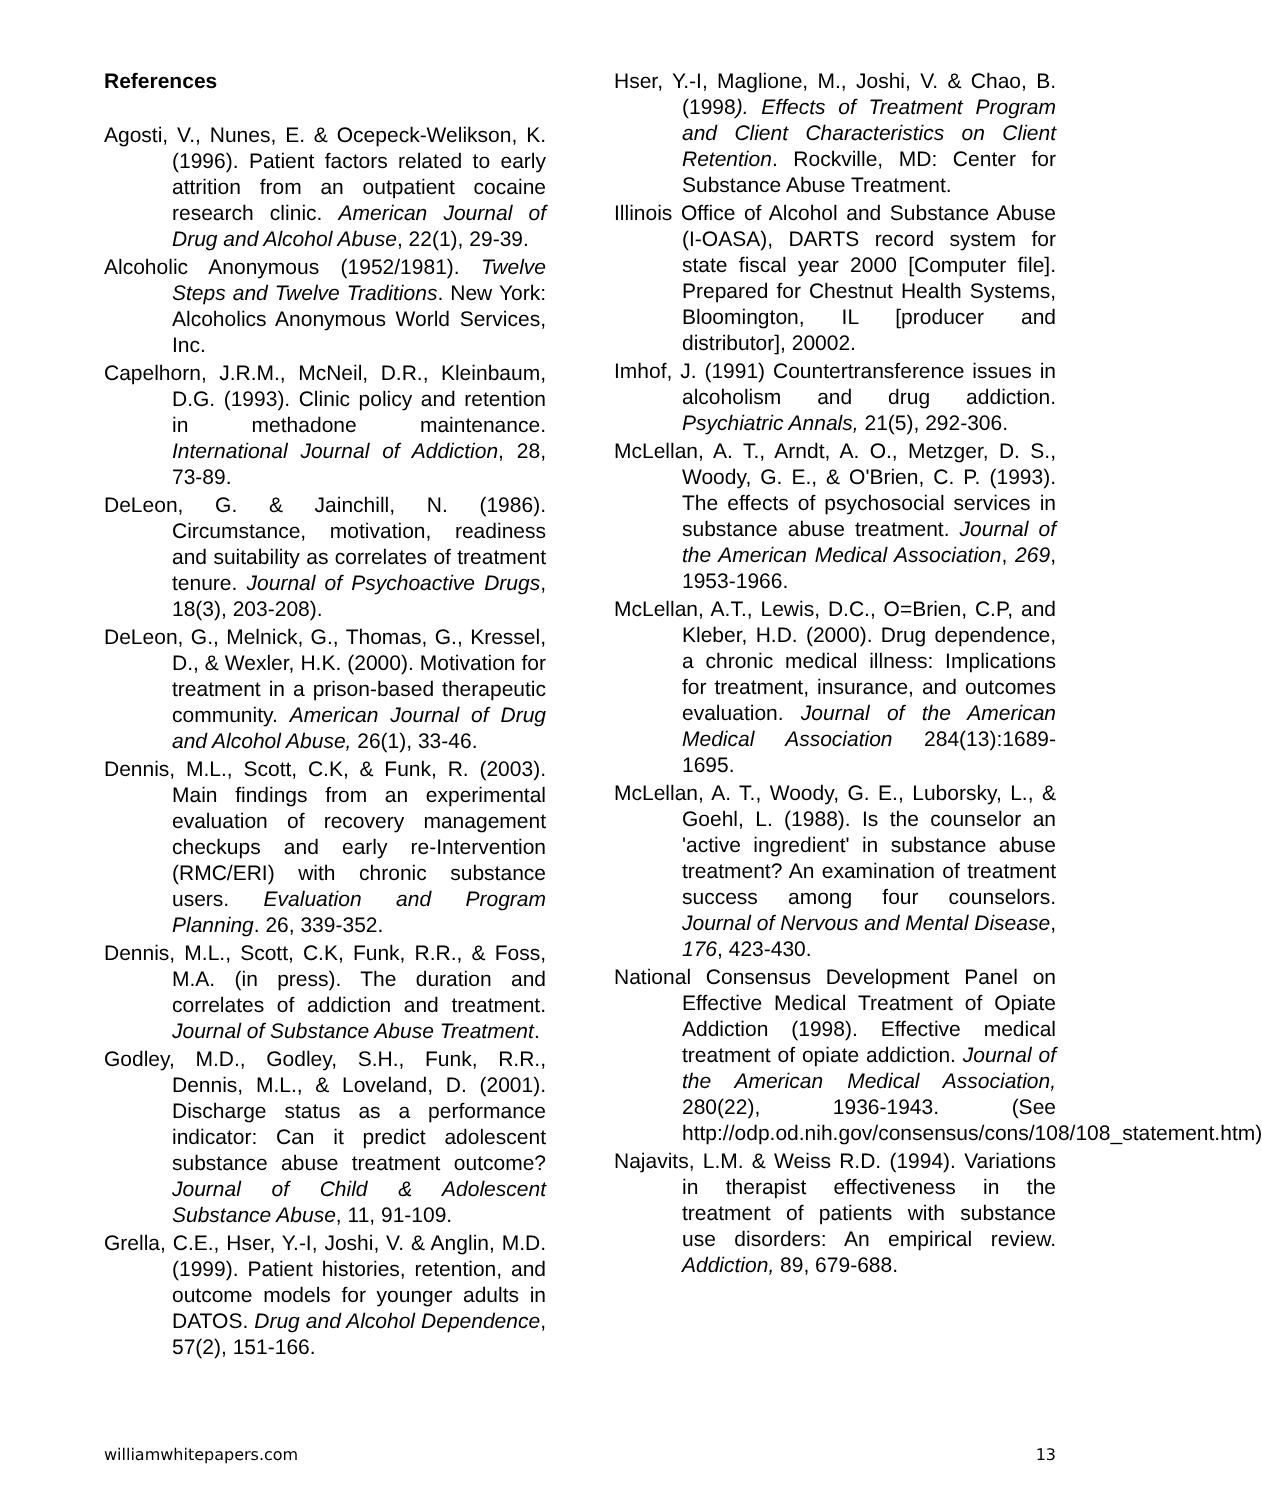References
Agosti, V., Nunes, E. & Ocepeck-Welikson, K. (1996). Patient factors related to early attrition from an outpatient cocaine research clinic. American Journal of Drug and Alcohol Abuse, 22(1), 29-39.
Alcoholic Anonymous (1952/1981). Twelve Steps and Twelve Traditions. New York: Alcoholics Anonymous World Services, Inc.
Capelhorn, J.R.M., McNeil, D.R., Kleinbaum, D.G. (1993). Clinic policy and retention in methadone maintenance. International Journal of Addiction, 28, 73-89.
DeLeon, G. & Jainchill, N. (1986). Circumstance, motivation, readiness and suitability as correlates of treatment tenure. Journal of Psychoactive Drugs, 18(3), 203-208).
DeLeon, G., Melnick, G., Thomas, G., Kressel, D., & Wexler, H.K. (2000). Motivation for treatment in a prison-based therapeutic community. American Journal of Drug and Alcohol Abuse, 26(1), 33-46.
Dennis, M.L., Scott, C.K, & Funk, R. (2003). Main findings from an experimental evaluation of recovery management checkups and early re-Intervention (RMC/ERI) with chronic substance users. Evaluation and Program Planning. 26, 339-352.
Dennis, M.L., Scott, C.K, Funk, R.R., & Foss, M.A. (in press). The duration and correlates of addiction and treatment. Journal of Substance Abuse Treatment.
Godley, M.D., Godley, S.H., Funk, R.R., Dennis, M.L., & Loveland, D. (2001). Discharge status as a performance indicator: Can it predict adolescent substance abuse treatment outcome? Journal of Child & Adolescent Substance Abuse, 11, 91-109.
Grella, C.E., Hser, Y.-I, Joshi, V. & Anglin, M.D. (1999). Patient histories, retention, and outcome models for younger adults in DATOS. Drug and Alcohol Dependence, 57(2), 151-166.
Hser, Y.-I, Maglione, M., Joshi, V. & Chao, B. (1998). Effects of Treatment Program and Client Characteristics on Client Retention. Rockville, MD: Center for Substance Abuse Treatment.
Illinois Office of Alcohol and Substance Abuse (I-OASA), DARTS record system for state fiscal year 2000 [Computer file]. Prepared for Chestnut Health Systems, Bloomington, IL [producer and distributor], 20002.
Imhof, J. (1991) Countertransference issues in alcoholism and drug addiction. Psychiatric Annals, 21(5), 292-306.
McLellan, A. T., Arndt, A. O., Metzger, D. S., Woody, G. E., & O'Brien, C. P. (1993). The effects of psychosocial services in substance abuse treatment. Journal of the American Medical Association, 269, 1953-1966.
McLellan, A.T., Lewis, D.C., O=Brien, C.P, and Kleber, H.D. (2000). Drug dependence, a chronic medical illness: Implications for treatment, insurance, and outcomes evaluation. Journal of the American Medical Association 284(13):1689-1695.
McLellan, A. T., Woody, G. E., Luborsky, L., & Goehl, L. (1988). Is the counselor an 'active ingredient' in substance abuse treatment? An examination of treatment success among four counselors. Journal of Nervous and Mental Disease, 176, 423-430.
National Consensus Development Panel on Effective Medical Treatment of Opiate Addiction (1998). Effective medical treatment of opiate addiction. Journal of the American Medical Association, 280(22), 1936-1943. (See http://odp.od.nih.gov/consensus/cons/108/108_statement.htm)
Najavits, L.M. & Weiss R.D. (1994). Variations in therapist effectiveness in the treatment of patients with substance use disorders: An empirical review. Addiction, 89, 679-688.
williamwhitepapers.com 13